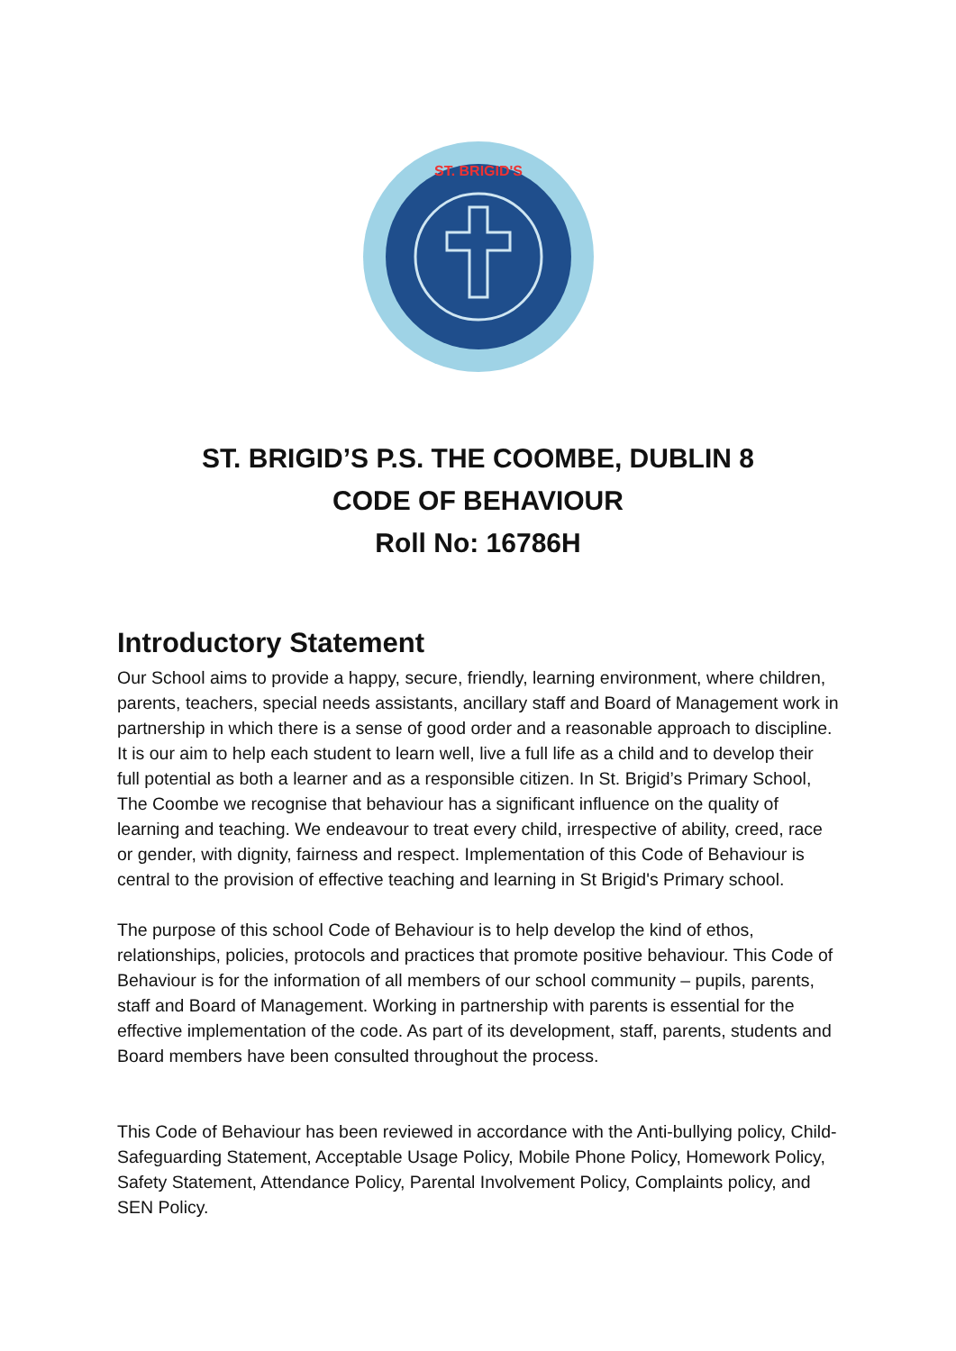ST. BRIGID'S
ST. BRIGID’S P.S. THE COOMBE, DUBLIN 8
CODE OF BEHAVIOUR
Roll No: 16786H
Introductory Statement
Our School aims to provide a happy, secure, friendly, learning environment, where children, parents, teachers, special needs assistants, ancillary staff and Board of Management work in partnership in which there is a sense of good order and a reasonable approach to discipline. It is our aim to help each student to learn well, live a full life as a child and to develop their full potential as both a learner and as a responsible citizen. In St. Brigid’s Primary School, The Coombe we recognise that behaviour has a significant influence on the quality of learning and teaching. We endeavour to treat every child, irrespective of ability, creed, race or gender, with dignity, fairness and respect. Implementation of this Code of Behaviour is central to the provision of effective teaching and learning in St Brigid's Primary school.
The purpose of this school Code of Behaviour is to help develop the kind of ethos, relationships, policies, protocols and practices that promote positive behaviour. This Code of Behaviour is for the information of all members of our school community – pupils, parents, staff and Board of Management. Working in partnership with parents is essential for the effective implementation of the code. As part of its development, staff, parents, students and Board members have been consulted throughout the process.
This Code of Behaviour has been reviewed in accordance with the Anti-bullying policy, Child-Safeguarding Statement, Acceptable Usage Policy, Mobile Phone Policy, Homework Policy, Safety Statement, Attendance Policy, Parental Involvement Policy, Complaints policy, and SEN Policy.